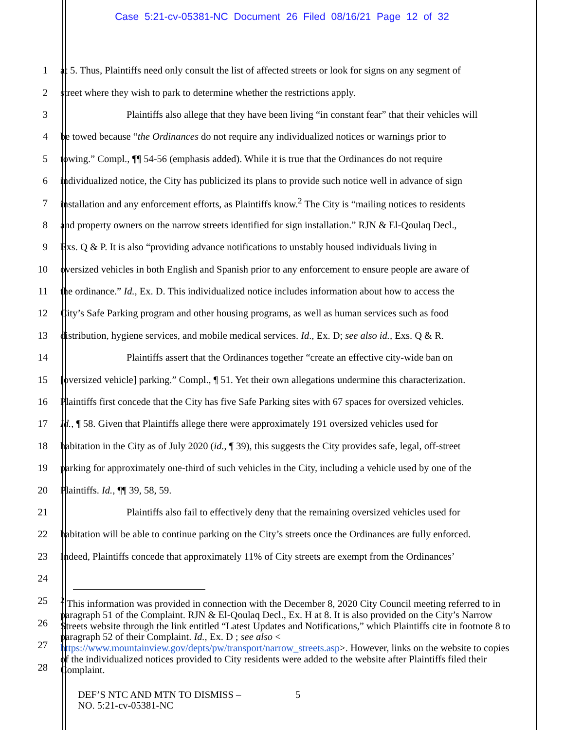Case 5:21-cv-05381-NC Document 26 Filed 08/16/21 Page 12 of 32
1 at 5. Thus, Plaintiffs need only consult the list of affected streets or look for signs on any segment of
2 street where they wish to park to determine whether the restrictions apply.
3 Plaintiffs also allege that they have been living “in constant fear” that their vehicles will
4 be towed because “the Ordinances do not require any individualized notices or warnings prior to
5 towing.” Compl., ¶¶ 54-56 (emphasis added). While it is true that the Ordinances do not require
6 individualized notice, the City has publicized its plans to provide such notice well in advance of sign
7 installation and any enforcement efforts, as Plaintiffs know.<sup>2</sup> The City is “mailing notices to residents
8 and property owners on the narrow streets identified for sign installation.” RJN & El-Qoulaq Decl.,
9 Exs. Q & P. It is also “providing advance notifications to unstably housed individuals living in
10 oversized vehicles in both English and Spanish prior to any enforcement to ensure people are aware of
11 the ordinance.” Id., Ex. D. This individualized notice includes information about how to access the
12 City’s Safe Parking program and other housing programs, as well as human services such as food
13 distribution, hygiene services, and mobile medical services. Id., Ex. D; see also id., Exs. Q & R.
14 Plaintiffs assert that the Ordinances together “create an effective city-wide ban on
15 [oversized vehicle] parking.” Compl., ¶ 51. Yet their own allegations undermine this characterization.
16 Plaintiffs first concede that the City has five Safe Parking sites with 67 spaces for oversized vehicles.
17 Id., ¶ 58. Given that Plaintiffs allege there were approximately 191 oversized vehicles used for
18 habitation in the City as of July 2020 (id., ¶ 39), this suggests the City provides safe, legal, off-street
19 parking for approximately one-third of such vehicles in the City, including a vehicle used by one of the
20 Plaintiffs. Id., ¶¶ 39, 58, 59.
21 Plaintiffs also fail to effectively deny that the remaining oversized vehicles used for
22 habitation will be able to continue parking on the City’s streets once the Ordinances are fully enforced.
23 Indeed, Plaintiffs concede that approximately 11% of City streets are exempt from the Ordinances’
24
25
26
27
28
<sup>2</sup> This information was provided in connection with the December 8, 2020 City Council meeting referred to in paragraph 51 of the Complaint. RJN & El-Qoulaq Decl., Ex. H at 8. It is also provided on the City’s Narrow Streets website through the link entitled “Latest Updates and Notifications,” which Plaintiffs cite in footnote 8 to paragraph 52 of their Complaint. Id., Ex. D ; see also < https://www.mountainview.gov/depts/pw/transport/narrow_streets.asp>. However, links on the website to copies of the individualized notices provided to City residents were added to the website after Plaintiffs filed their Complaint.
DEF’S NTC AND MTN TO DISMISS –
NO. 5:21-cv-05381-NC
5